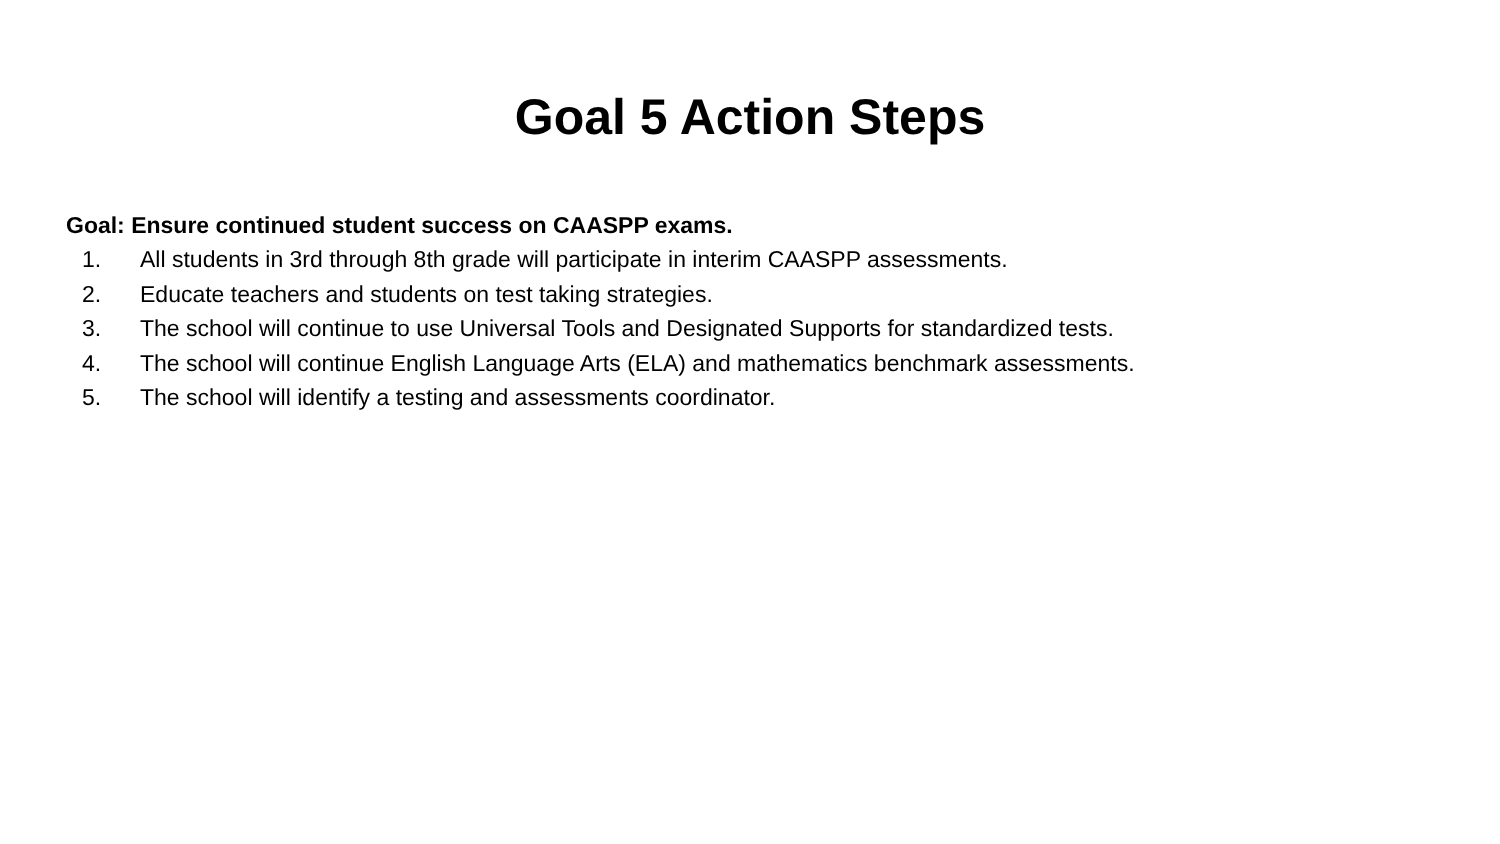Goal 5 Action Steps
Goal: Ensure continued student success on CAASPP exams.
1. All students in 3rd through 8th grade will participate in interim CAASPP assessments.
2. Educate teachers and students on test taking strategies.
3. The school will continue to use Universal Tools and Designated Supports for standardized tests.
4. The school will continue English Language Arts (ELA) and mathematics benchmark assessments.
5. The school will identify a testing and assessments coordinator.